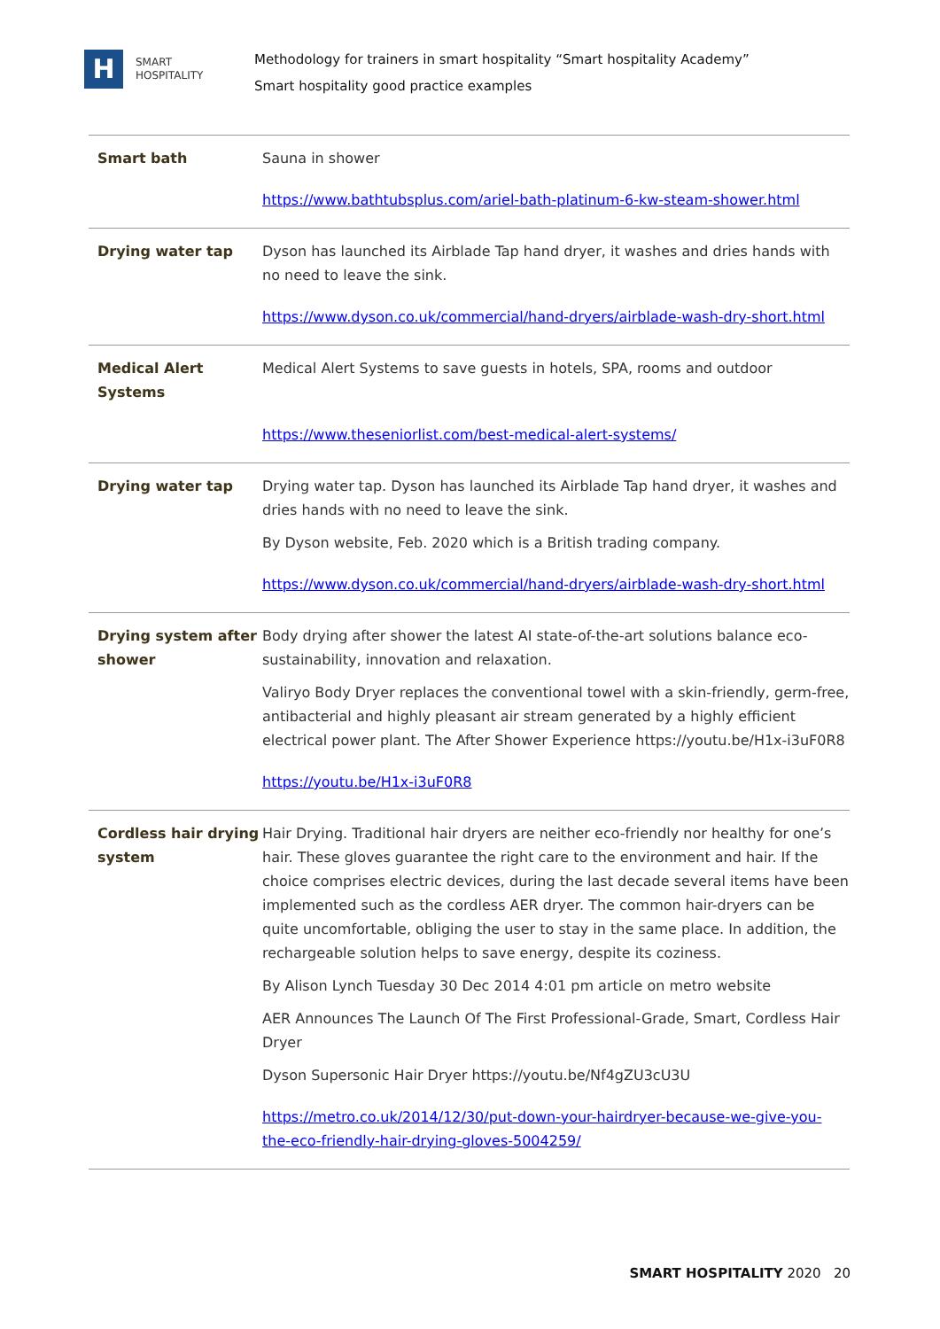H
SMART
HOSPITALITY
Methodology for trainers in smart hospitality “Smart hospitality Academy”
Smart hospitality good practice examples
| Smart bath | Sauna in shower https://www.bathtubsplus.com/ariel-bath-platinum-6-kw-steam-shower.html |
| Drying water tap | Dyson has launched its Airblade Tap hand dryer, it washes and dries hands with no need to leave the sink. https://www.dyson.co.uk/commercial/hand-dryers/airblade-wash-dry-short.html |
| Medical Alert Systems | Medical Alert Systems to save guests in hotels, SPA, rooms and outdoor https://www.theseniorlist.com/best-medical-alert-systems/ |
| Drying water tap | Drying water tap. Dyson has launched its Airblade Tap hand dryer, it washes and dries hands with no need to leave the sink. By Dyson website, Feb. 2020 which is a British trading company. https://www.dyson.co.uk/commercial/hand-dryers/airblade-wash-dry-short.html |
| Drying system after shower | Body drying after shower the latest AI state-of-the-art solutions balance eco-sustainability, innovation and relaxation. Valiryo Body Dryer replaces the conventional towel with a skin-friendly, germ-free, antibacterial and highly pleasant air stream generated by a highly efficient electrical power plant. The After Shower Experience https://youtu.be/H1x-i3uF0R8 https://youtu.be/H1x-i3uF0R8 |
| Cordless hair drying system | Hair Drying. Traditional hair dryers are neither eco-friendly nor healthy for one’s hair. These gloves guarantee the right care to the environment and hair. If the choice comprises electric devices, during the last decade several items have been implemented such as the cordless AER dryer. The common hair-dryers can be quite uncomfortable, obliging the user to stay in the same place. In addition, the rechargeable solution helps to save energy, despite its coziness. By Alison Lynch Tuesday 30 Dec 2014 4:01 pm article on metro website AER Announces The Launch Of The First Professional-Grade, Smart, Cordless Hair Dryer Dyson Supersonic Hair Dryer https://youtu.be/Nf4gZU3cU3U https://metro.co.uk/2014/12/30/put-down-your-hairdryer-because-we-give-you-the-eco-friendly-hair-drying-gloves-5004259/ |
SMART HOSPITALITY 2020 20